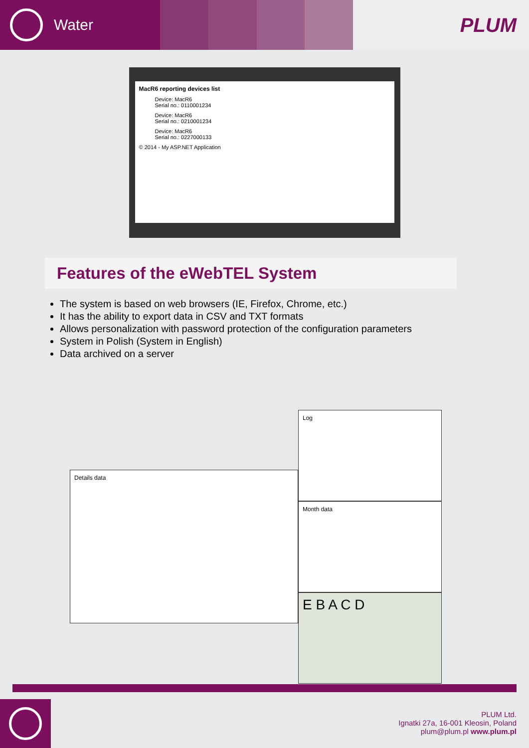Water
PLUM
MacR6 reporting devices list
Device: MacR6
Serial no.: 0110001234
Device: MacR6
Serial no.: 0210001234
Device: MacR6
Serial no.: 0227000133
© 2014 - My ASP.NET Application
Features of the eWebTEL System
The system is based on web browsers (IE, Firefox, Chrome, etc.)
It has the ability to export data in CSV and TXT formats
Allows personalization with password protection of the configuration parameters
System in Polish (System in English)
Data archived on a server
Details data
Log
Month data
E B A C D
PLUM Ltd.
Ignatki 27a, 16-001 Kleosin, Poland
plum@plum.pl www.plum.pl